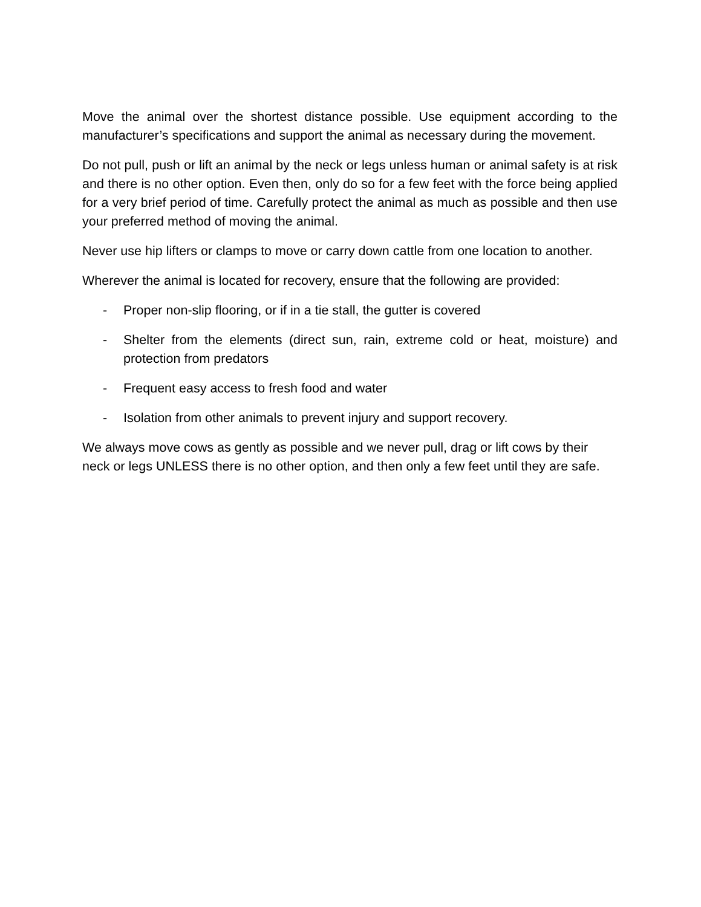Move the animal over the shortest distance possible. Use equipment according to the manufacturer’s specifications and support the animal as necessary during the movement.
Do not pull, push or lift an animal by the neck or legs unless human or animal safety is at risk and there is no other option. Even then, only do so for a few feet with the force being applied for a very brief period of time. Carefully protect the animal as much as possible and then use your preferred method of moving the animal.
Never use hip lifters or clamps to move or carry down cattle from one location to another.
Wherever the animal is located for recovery, ensure that the following are provided:
- Proper non-slip flooring, or if in a tie stall, the gutter is covered
- Shelter from the elements (direct sun, rain, extreme cold or heat, moisture) and protection from predators
- Frequent easy access to fresh food and water
- Isolation from other animals to prevent injury and support recovery.
We always move cows as gently as possible and we never pull, drag or lift cows by their neck or legs UNLESS there is no other option, and then only a few feet until they are safe.